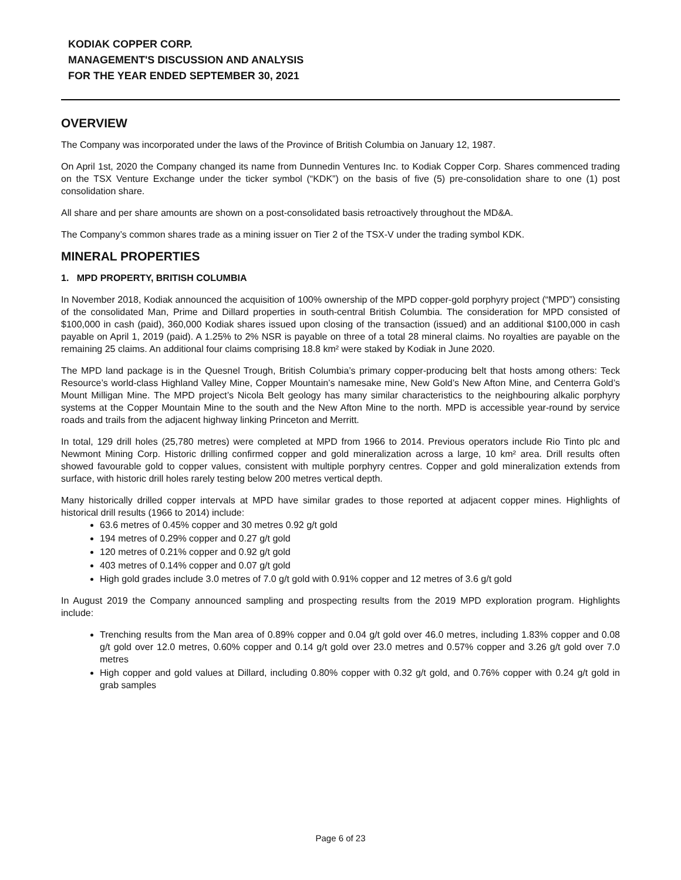KODIAK COPPER CORP.
MANAGEMENT'S DISCUSSION AND ANALYSIS
FOR THE YEAR ENDED SEPTEMBER 30, 2021
OVERVIEW
The Company was incorporated under the laws of the Province of British Columbia on January 12, 1987.
On April 1st, 2020 the Company changed its name from Dunnedin Ventures Inc. to Kodiak Copper Corp. Shares commenced trading on the TSX Venture Exchange under the ticker symbol (“KDK”) on the basis of five (5) pre-consolidation share to one (1) post consolidation share.
All share and per share amounts are shown on a post-consolidated basis retroactively throughout the MD&A.
The Company’s common shares trade as a mining issuer on Tier 2 of the TSX-V under the trading symbol KDK.
MINERAL PROPERTIES
1. MPD PROPERTY, BRITISH COLUMBIA
In November 2018, Kodiak announced the acquisition of 100% ownership of the MPD copper-gold porphyry project (“MPD”) consisting of the consolidated Man, Prime and Dillard properties in south-central British Columbia. The consideration for MPD consisted of $100,000 in cash (paid), 360,000 Kodiak shares issued upon closing of the transaction (issued) and an additional $100,000 in cash payable on April 1, 2019 (paid). A 1.25% to 2% NSR is payable on three of a total 28 mineral claims. No royalties are payable on the remaining 25 claims. An additional four claims comprising 18.8 km² were staked by Kodiak in June 2020.
The MPD land package is in the Quesnel Trough, British Columbia’s primary copper-producing belt that hosts among others: Teck Resource’s world-class Highland Valley Mine, Copper Mountain’s namesake mine, New Gold’s New Afton Mine, and Centerra Gold’s Mount Milligan Mine. The MPD project’s Nicola Belt geology has many similar characteristics to the neighbouring alkalic porphyry systems at the Copper Mountain Mine to the south and the New Afton Mine to the north. MPD is accessible year-round by service roads and trails from the adjacent highway linking Princeton and Merritt.
In total, 129 drill holes (25,780 metres) were completed at MPD from 1966 to 2014. Previous operators include Rio Tinto plc and Newmont Mining Corp. Historic drilling confirmed copper and gold mineralization across a large, 10 km² area. Drill results often showed favourable gold to copper values, consistent with multiple porphyry centres. Copper and gold mineralization extends from surface, with historic drill holes rarely testing below 200 metres vertical depth.
Many historically drilled copper intervals at MPD have similar grades to those reported at adjacent copper mines. Highlights of historical drill results (1966 to 2014) include:
63.6 metres of 0.45% copper and 30 metres 0.92 g/t gold
194 metres of 0.29% copper and 0.27 g/t gold
120 metres of 0.21% copper and 0.92 g/t gold
403 metres of 0.14% copper and 0.07 g/t gold
High gold grades include 3.0 metres of 7.0 g/t gold with 0.91% copper and 12 metres of 3.6 g/t gold
In August 2019 the Company announced sampling and prospecting results from the 2019 MPD exploration program. Highlights include:
Trenching results from the Man area of 0.89% copper and 0.04 g/t gold over 46.0 metres, including 1.83% copper and 0.08 g/t gold over 12.0 metres, 0.60% copper and 0.14 g/t gold over 23.0 metres and 0.57% copper and 3.26 g/t gold over 7.0 metres
High copper and gold values at Dillard, including 0.80% copper with 0.32 g/t gold, and 0.76% copper with 0.24 g/t gold in grab samples
Page 6 of 23